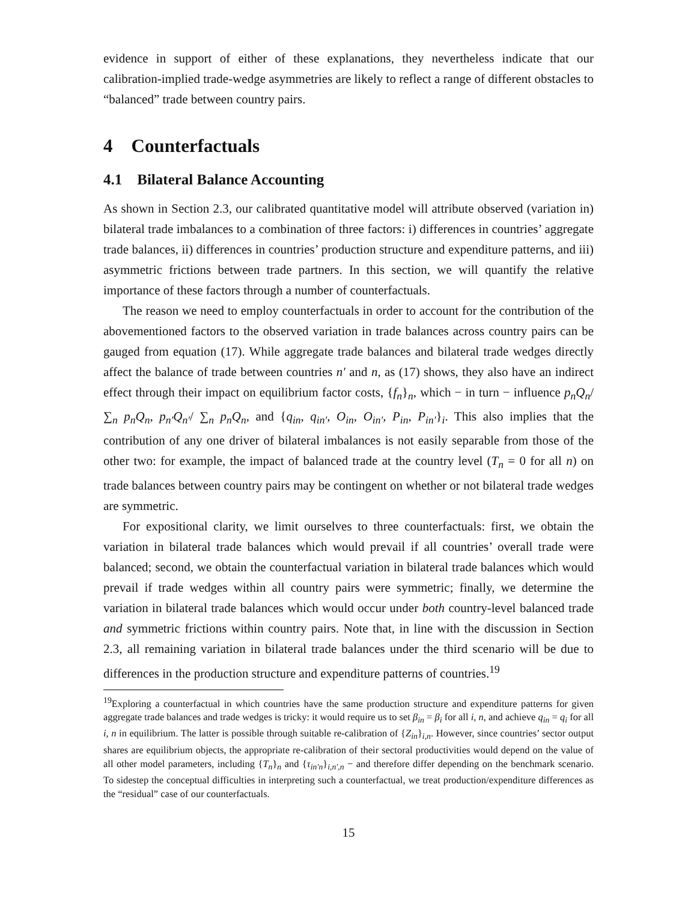evidence in support of either of these explanations, they nevertheless indicate that our calibration-implied trade-wedge asymmetries are likely to reflect a range of different obstacles to “balanced” trade between country pairs.
4 Counterfactuals
4.1 Bilateral Balance Accounting
As shown in Section 2.3, our calibrated quantitative model will attribute observed (variation in) bilateral trade imbalances to a combination of three factors: i) differences in countries’ aggregate trade balances, ii) differences in countries’ production structure and expenditure patterns, and iii) asymmetric frictions between trade partners. In this section, we will quantify the relative importance of these factors through a number of counterfactuals.
The reason we need to employ counterfactuals in order to account for the contribution of the abovementioned factors to the observed variation in trade balances across country pairs can be gauged from equation (17). While aggregate trade balances and bilateral trade wedges directly affect the balance of trade between countries n′ and n, as (17) shows, they also have an indirect effect through their impact on equilibrium factor costs, {f<sub>n</sub>}<sub>n</sub>, which − in turn − influence p<sub>n</sub>Q<sub>n</sub>/ ∑<sub>n</sub> p<sub>n</sub>Q<sub>n</sub>, p<sub>n′</sub>Q<sub>n′</sub>/ ∑<sub>n</sub> p<sub>n</sub>Q<sub>n</sub>, and {q<sub>in</sub>, q<sub>in′</sub>, O<sub>in</sub>, O<sub>in′</sub>, P<sub>in</sub>, P<sub>in′</sub>}<sub>i</sub>. This also implies that the contribution of any one driver of bilateral imbalances is not easily separable from those of the other two: for example, the impact of balanced trade at the country level (T<sub>n</sub> = 0 for all n) on trade balances between country pairs may be contingent on whether or not bilateral trade wedges are symmetric.
For expositional clarity, we limit ourselves to three counterfactuals: first, we obtain the variation in bilateral trade balances which would prevail if all countries’ overall trade were balanced; second, we obtain the counterfactual variation in bilateral trade balances which would prevail if trade wedges within all country pairs were symmetric; finally, we determine the variation in bilateral trade balances which would occur under both country-level balanced trade and symmetric frictions within country pairs. Note that, in line with the discussion in Section 2.3, all remaining variation in bilateral trade balances under the third scenario will be due to differences in the production structure and expenditure patterns of countries.<sup>19</sup>
<sup>19</sup> Exploring a counterfactual in which countries have the same production structure and expenditure patterns for given aggregate trade balances and trade wedges is tricky: it would require us to set β<sub>in</sub> = β<sub>i</sub> for all i, n, and achieve q<sub>in</sub> = q<sub>i</sub> for all i, n in equilibrium. The latter is possible through suitable re-calibration of {Z<sub>in</sub>}<sub>i,n</sub>. However, since countries’ sector output shares are equilibrium objects, the appropriate re-calibration of their sectoral productivities would depend on the value of all other model parameters, including {T<sub>n</sub>}<sub>n</sub> and {τ<sub>in′n</sub>}<sub>i,n′,n</sub> − and therefore differ depending on the benchmark scenario. To sidestep the conceptual difficulties in interpreting such a counterfactual, we treat production/expenditure differences as the “residual” case of our counterfactuals.
15